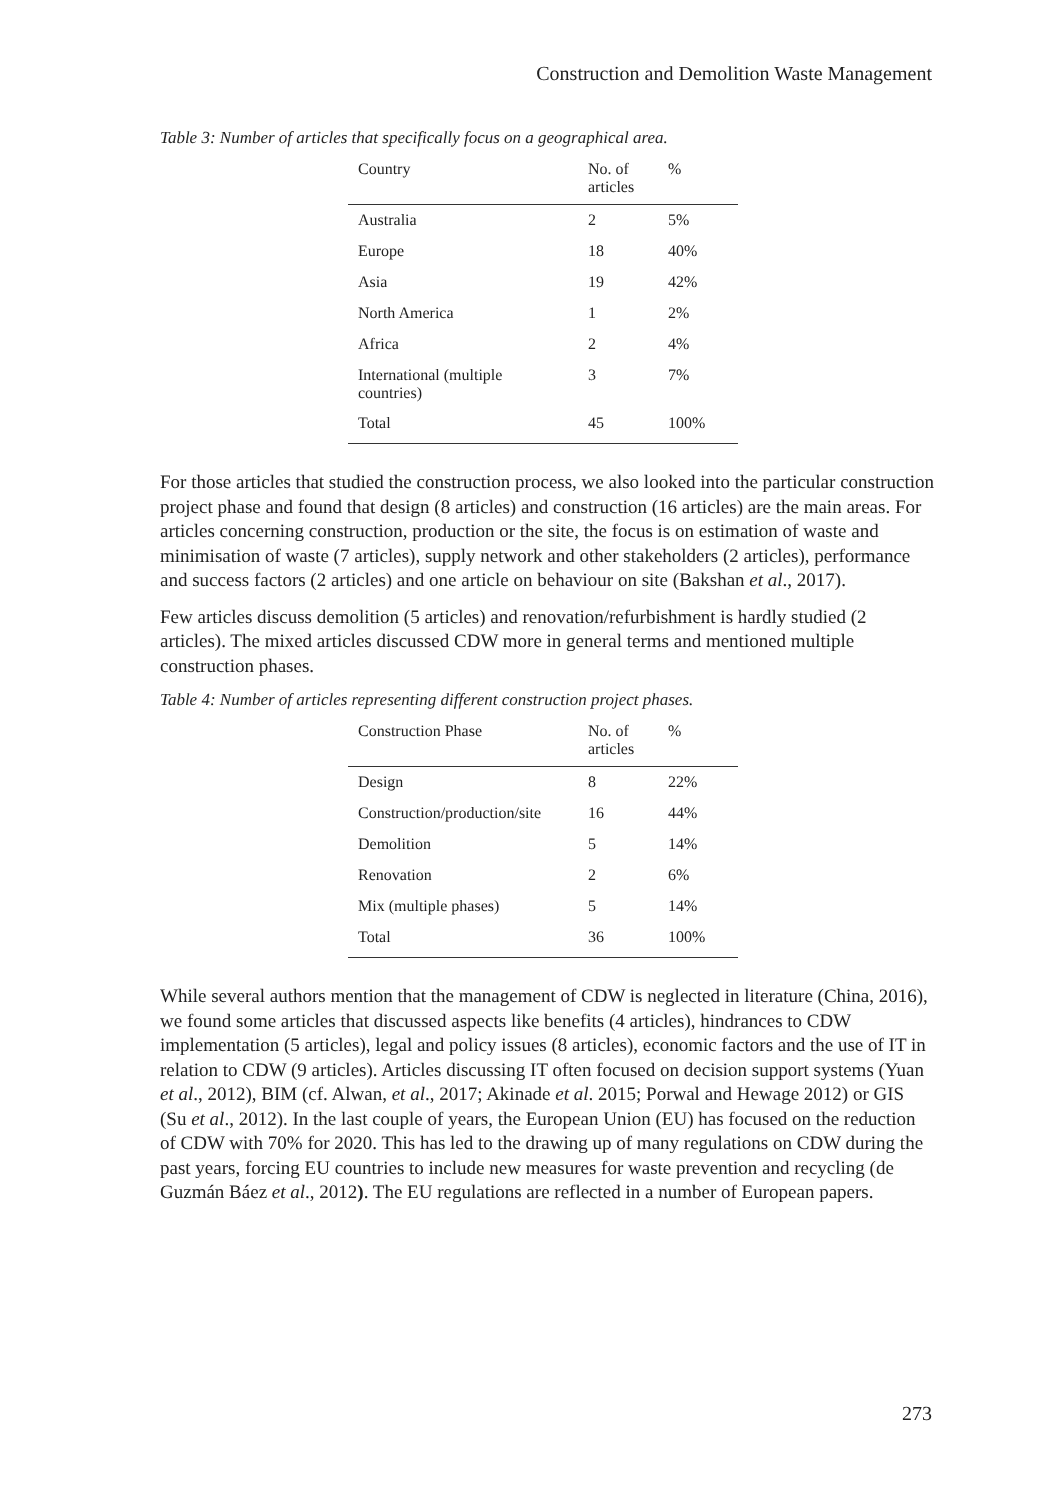Construction and Demolition Waste Management
Table 3: Number of articles that specifically focus on a geographical area.
| Country | No. of articles | % |
| --- | --- | --- |
| Australia | 2 | 5% |
| Europe | 18 | 40% |
| Asia | 19 | 42% |
| North America | 1 | 2% |
| Africa | 2 | 4% |
| International (multiple countries) | 3 | 7% |
| Total | 45 | 100% |
For those articles that studied the construction process, we also looked into the particular construction project phase and found that design (8 articles) and construction (16 articles) are the main areas. For articles concerning construction, production or the site, the focus is on estimation of waste and minimisation of waste (7 articles), supply network and other stakeholders (2 articles), performance and success factors (2 articles) and one article on behaviour on site (Bakshan et al., 2017).
Few articles discuss demolition (5 articles) and renovation/refurbishment is hardly studied (2 articles). The mixed articles discussed CDW more in general terms and mentioned multiple construction phases.
Table 4: Number of articles representing different construction project phases.
| Construction Phase | No. of articles | % |
| --- | --- | --- |
| Design | 8 | 22% |
| Construction/production/site | 16 | 44% |
| Demolition | 5 | 14% |
| Renovation | 2 | 6% |
| Mix (multiple phases) | 5 | 14% |
| Total | 36 | 100% |
While several authors mention that the management of CDW is neglected in literature (China, 2016), we found some articles that discussed aspects like benefits (4 articles), hindrances to CDW implementation (5 articles), legal and policy issues (8 articles), economic factors and the use of IT in relation to CDW (9 articles). Articles discussing IT often focused on decision support systems (Yuan et al., 2012), BIM (cf. Alwan, et al., 2017; Akinade et al. 2015; Porwal and Hewage 2012) or GIS (Su et al., 2012). In the last couple of years, the European Union (EU) has focused on the reduction of CDW with 70% for 2020. This has led to the drawing up of many regulations on CDW during the past years, forcing EU countries to include new measures for waste prevention and recycling (de Guzmán Báez et al., 2012). The EU regulations are reflected in a number of European papers.
273